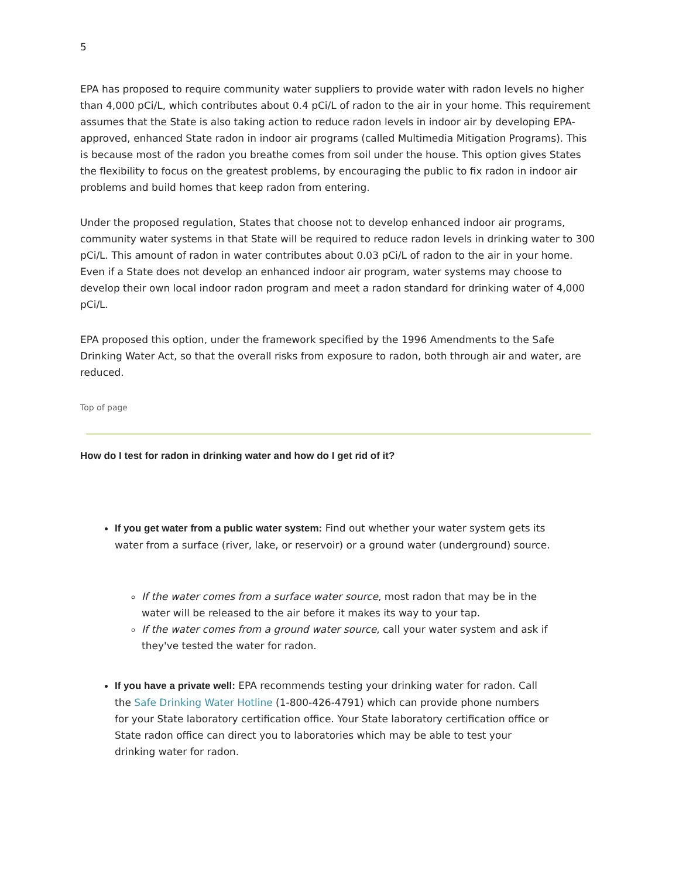5
EPA has proposed to require community water suppliers to provide water with radon levels no higher than 4,000 pCi/L, which contributes about 0.4 pCi/L of radon to the air in your home. This requirement assumes that the State is also taking action to reduce radon levels in indoor air by developing EPA-approved, enhanced State radon in indoor air programs (called Multimedia Mitigation Programs). This is because most of the radon you breathe comes from soil under the house. This option gives States the flexibility to focus on the greatest problems, by encouraging the public to fix radon in indoor air problems and build homes that keep radon from entering.
Under the proposed regulation, States that choose not to develop enhanced indoor air programs, community water systems in that State will be required to reduce radon levels in drinking water to 300 pCi/L. This amount of radon in water contributes about 0.03 pCi/L of radon to the air in your home. Even if a State does not develop an enhanced indoor air program, water systems may choose to develop their own local indoor radon program and meet a radon standard for drinking water of 4,000 pCi/L.
EPA proposed this option, under the framework specified by the 1996 Amendments to the Safe Drinking Water Act, so that the overall risks from exposure to radon, both through air and water, are reduced.
Top of page
How do I test for radon in drinking water and how do I get rid of it?
If you get water from a public water system: Find out whether your water system gets its water from a surface (river, lake, or reservoir) or a ground water (underground) source.
If the water comes from a surface water source, most radon that may be in the water will be released to the air before it makes its way to your tap.
If the water comes from a ground water source, call your water system and ask if they've tested the water for radon.
If you have a private well: EPA recommends testing your drinking water for radon. Call the Safe Drinking Water Hotline (1-800-426-4791) which can provide phone numbers for your State laboratory certification office. Your State laboratory certification office or State radon office can direct you to laboratories which may be able to test your drinking water for radon.